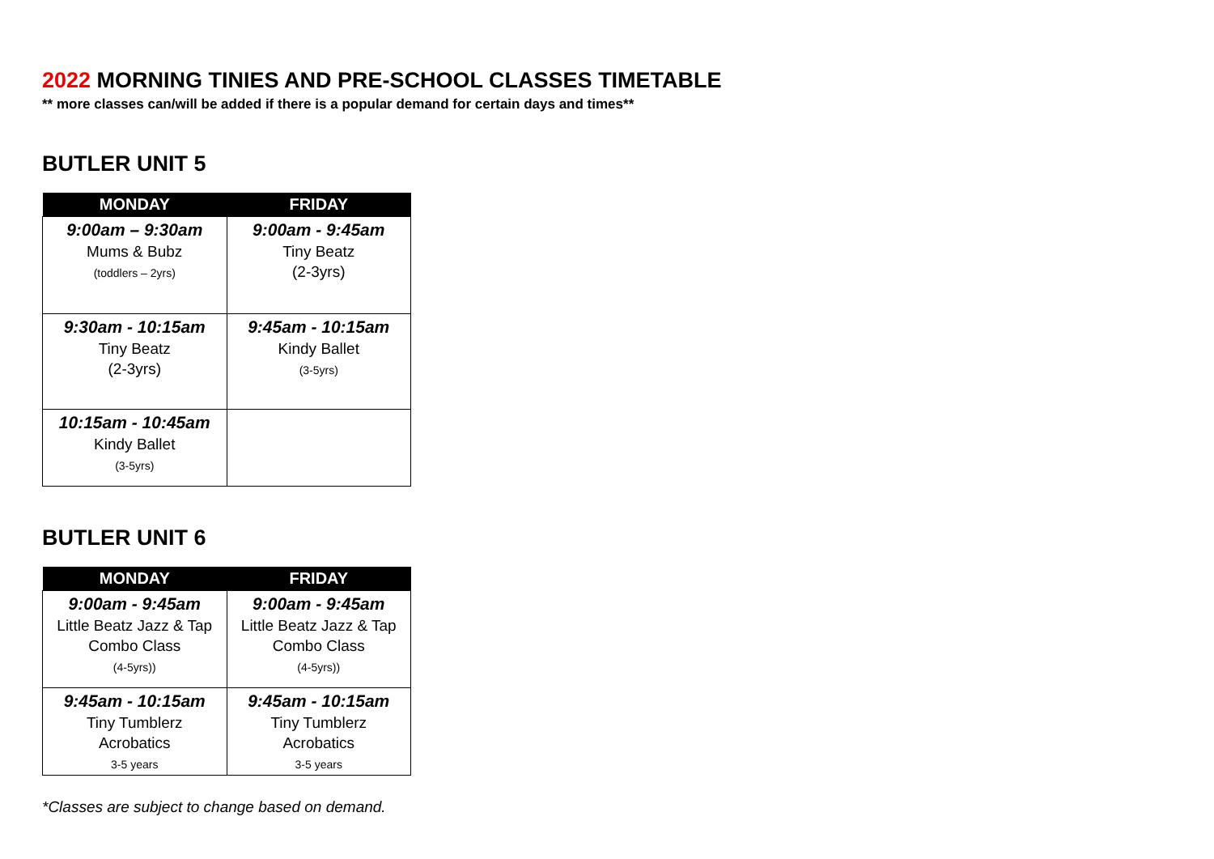2022 MORNING TINIES AND PRE-SCHOOL CLASSES TIMETABLE
** more classes can/will be added if there is a popular demand for certain days and times**
BUTLER UNIT 5
| MONDAY | FRIDAY |
| --- | --- |
| 9:00am – 9:30am Mums & Bubz (toddlers – 2yrs) | 9:00am - 9:45am Tiny Beatz (2-3yrs) |
| 9:30am - 10:15am Tiny Beatz (2-3yrs) | 9:45am - 10:15am Kindy Ballet (3-5yrs) |
| 10:15am - 10:45am Kindy Ballet (3-5yrs) | |
BUTLER UNIT 6
| MONDAY | FRIDAY |
| --- | --- |
| 9:00am - 9:45am Little Beatz Jazz & Tap Combo Class (4-5yrs)) | 9:00am - 9:45am Little Beatz Jazz & Tap Combo Class (4-5yrs)) |
| 9:45am - 10:15am Tiny Tumblerz Acrobatics 3-5 years | 9:45am - 10:15am Tiny Tumblerz Acrobatics 3-5 years |
*Classes are subject to change based on demand.